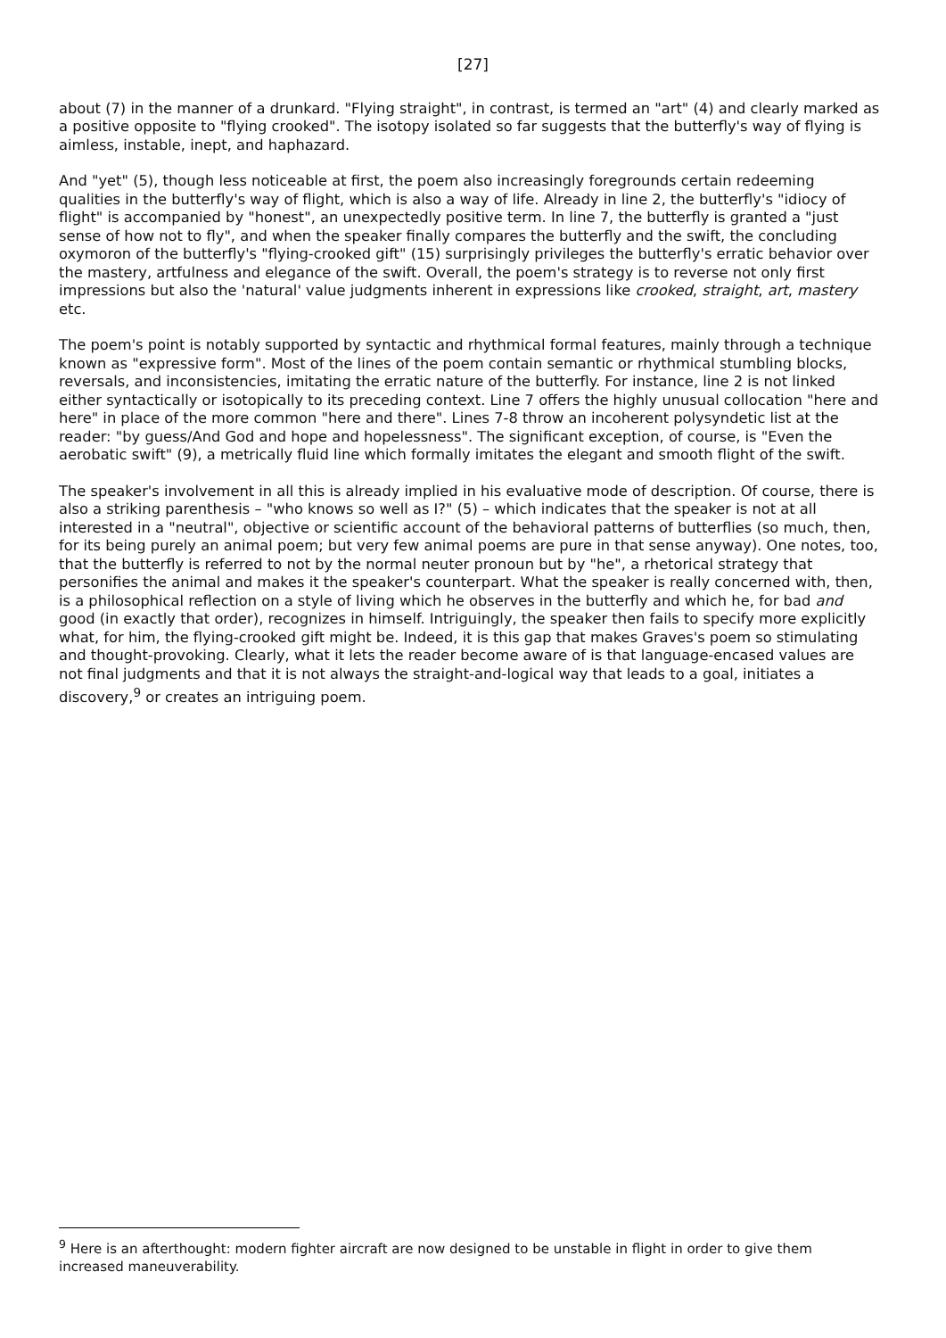[27]
about (7) in the manner of a drunkard. "Flying straight", in contrast, is termed an "art" (4) and clearly marked as a positive opposite to "flying crooked". The isotopy isolated so far suggests that the butterfly's way of flying is aimless, instable, inept, and haphazard.
And "yet" (5), though less noticeable at first, the poem also increasingly foregrounds certain redeeming qualities in the butterfly's way of flight, which is also a way of life. Already in line 2, the butterfly's "idiocy of flight" is accompanied by "honest", an unexpectedly positive term. In line 7, the butterfly is granted a "just sense of how not to fly", and when the speaker finally compares the butterfly and the swift, the concluding oxymoron of the butterfly's "flying-crooked gift" (15) surprisingly privileges the butterfly's erratic behavior over the mastery, artfulness and elegance of the swift. Overall, the poem's strategy is to reverse not only first impressions but also the 'natural' value judgments inherent in expressions like crooked, straight, art, mastery etc.
The poem's point is notably supported by syntactic and rhythmical formal features, mainly through a technique known as "expressive form". Most of the lines of the poem contain semantic or rhythmical stumbling blocks, reversals, and inconsistencies, imitating the erratic nature of the butterfly. For instance, line 2 is not linked either syntactically or isotopically to its preceding context. Line 7 offers the highly unusual collocation "here and here" in place of the more common "here and there". Lines 7-8 throw an incoherent polysyndetic list at the reader: "by guess/And God and hope and hopelessness". The significant exception, of course, is "Even the aerobatic swift" (9), a metrically fluid line which formally imitates the elegant and smooth flight of the swift.
The speaker's involvement in all this is already implied in his evaluative mode of description. Of course, there is also a striking parenthesis – "who knows so well as I?" (5) – which indicates that the speaker is not at all interested in a "neutral", objective or scientific account of the behavioral patterns of butterflies (so much, then, for its being purely an animal poem; but very few animal poems are pure in that sense anyway). One notes, too, that the butterfly is referred to not by the normal neuter pronoun but by "he", a rhetorical strategy that personifies the animal and makes it the speaker's counterpart. What the speaker is really concerned with, then, is a philosophical reflection on a style of living which he observes in the butterfly and which he, for bad and good (in exactly that order), recognizes in himself. Intriguingly, the speaker then fails to specify more explicitly what, for him, the flying-crooked gift might be. Indeed, it is this gap that makes Graves's poem so stimulating and thought-provoking. Clearly, what it lets the reader become aware of is that language-encased values are not final judgments and that it is not always the straight-and-logical way that leads to a goal, initiates a discovery,<sup>9</sup> or creates an intriguing poem.
<sup>9</sup> Here is an afterthought: modern fighter aircraft are now designed to be unstable in flight in order to give them increased maneuverability.